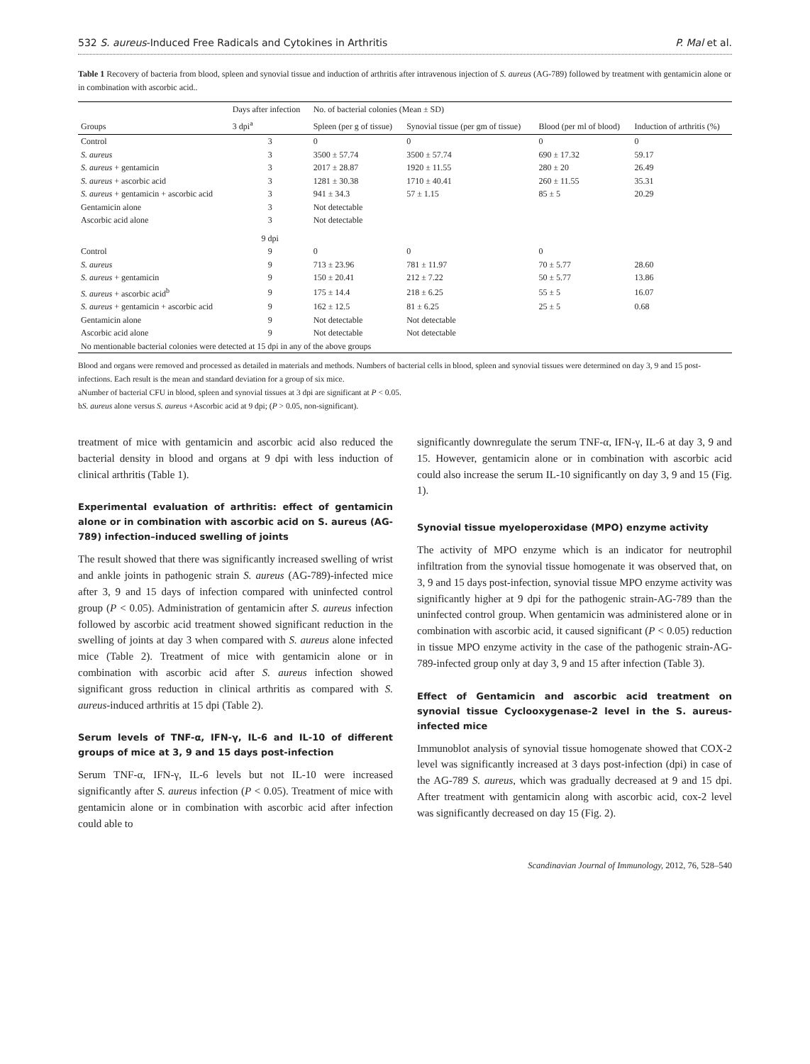532 S. aureus-Induced Free Radicals and Cytokines in Arthritis P. Mal et al.
Table 1 Recovery of bacteria from blood, spleen and synovial tissue and induction of arthritis after intravenous injection of S. aureus (AG-789) followed by treatment with gentamicin alone or in combination with ascorbic acid..
| Groups | Days after infection | No. of bacterial colonies (Mean ± SD) | | | Induction of arthritis (%) |
| --- | --- | --- | --- | --- | --- |
| | 3 dpi<sup>a</sup> | Spleen (per g of tissue) | Synovial tissue (per gm of tissue) | Blood (per ml of blood) | |
| Control | 3 | 0 | 0 | 0 | 0 |
| S. aureus | 3 | 3500 ± 57.74 | 3500 ± 57.74 | 690 ± 17.32 | 59.17 |
| S. aureus + gentamicin | 3 | 2017 ± 28.87 | 1920 ± 11.55 | 280 ± 20 | 26.49 |
| S. aureus + ascorbic acid | 3 | 1281 ± 30.38 | 1710 ± 40.41 | 260 ± 11.55 | 35.31 |
| S. aureus + gentamicin + ascorbic acid | 3 | 941 ± 34.3 | 57 ± 1.15 | 85 ± 5 | 20.29 |
| Gentamicin alone | 3 | Not detectable | | | |
| Ascorbic acid alone | 3 | Not detectable | | | |
| | 9 dpi | | | | |
| Control | 9 | 0 | 0 | 0 | |
| S. aureus | 9 | 713 ± 23.96 | 781 ± 11.97 | 70 ± 5.77 | 28.60 |
| S. aureus + gentamicin | 9 | 150 ± 20.41 | 212 ± 7.22 | 50 ± 5.77 | 13.86 |
| S. aureus + ascorbic acid<sup>b</sup> | 9 | 175 ± 14.4 | 218 ± 6.25 | 55 ± 5 | 16.07 |
| S. aureus + gentamicin + ascorbic acid | 9 | 162 ± 12.5 | 81 ± 6.25 | 25 ± 5 | 0.68 |
| Gentamicin alone | 9 | Not detectable | Not detectable | | |
| Ascorbic acid alone | 9 | Not detectable | Not detectable | | |
| No mentionable bacterial colonies were detected at 15 dpi in any of the above groups | | | | | |
Blood and organs were removed and processed as detailed in materials and methods. Numbers of bacterial cells in blood, spleen and synovial tissues were determined on day 3, 9 and 15 post-infections. Each result is the mean and standard deviation for a group of six mice.
aNumber of bacterial CFU in blood, spleen and synovial tissues at 3 dpi are significant at P < 0.05.
bS. aureus alone versus S. aureus +Ascorbic acid at 9 dpi; (P > 0.05, non-significant).
treatment of mice with gentamicin and ascorbic acid also reduced the bacterial density in blood and organs at 9 dpi with less induction of clinical arthritis (Table 1).
Experimental evaluation of arthritis: effect of gentamicin alone or in combination with ascorbic acid on S. aureus (AG-789) infection–induced swelling of joints
The result showed that there was significantly increased swelling of wrist and ankle joints in pathogenic strain S. aureus (AG-789)-infected mice after 3, 9 and 15 days of infection compared with uninfected control group (P < 0.05). Administration of gentamicin after S. aureus infection followed by ascorbic acid treatment showed significant reduction in the swelling of joints at day 3 when compared with S. aureus alone infected mice (Table 2). Treatment of mice with gentamicin alone or in combination with ascorbic acid after S. aureus infection showed significant gross reduction in clinical arthritis as compared with S. aureus-induced arthritis at 15 dpi (Table 2).
Serum levels of TNF-α, IFN-γ, IL-6 and IL-10 of different groups of mice at 3, 9 and 15 days post-infection
Serum TNF-α, IFN-γ, IL-6 levels but not IL-10 were increased significantly after S. aureus infection (P < 0.05). Treatment of mice with gentamicin alone or in combination with ascorbic acid after infection could able to
significantly downregulate the serum TNF-α, IFN-γ, IL-6 at day 3, 9 and 15. However, gentamicin alone or in combination with ascorbic acid could also increase the serum IL-10 significantly on day 3, 9 and 15 (Fig. 1).
Synovial tissue myeloperoxidase (MPO) enzyme activity
The activity of MPO enzyme which is an indicator for neutrophil infiltration from the synovial tissue homogenate it was observed that, on 3, 9 and 15 days post-infection, synovial tissue MPO enzyme activity was significantly higher at 9 dpi for the pathogenic strain-AG-789 than the uninfected control group. When gentamicin was administered alone or in combination with ascorbic acid, it caused significant (P < 0.05) reduction in tissue MPO enzyme activity in the case of the pathogenic strain-AG-789-infected group only at day 3, 9 and 15 after infection (Table 3).
Effect of Gentamicin and ascorbic acid treatment on synovial tissue Cyclooxygenase-2 level in the S. aureus-infected mice
Immunoblot analysis of synovial tissue homogenate showed that COX-2 level was significantly increased at 3 days post-infection (dpi) in case of the AG-789 S. aureus, which was gradually decreased at 9 and 15 dpi. After treatment with gentamicin along with ascorbic acid, cox-2 level was significantly decreased on day 15 (Fig. 2).
Scandinavian Journal of Immunology, 2012, 76, 528–540